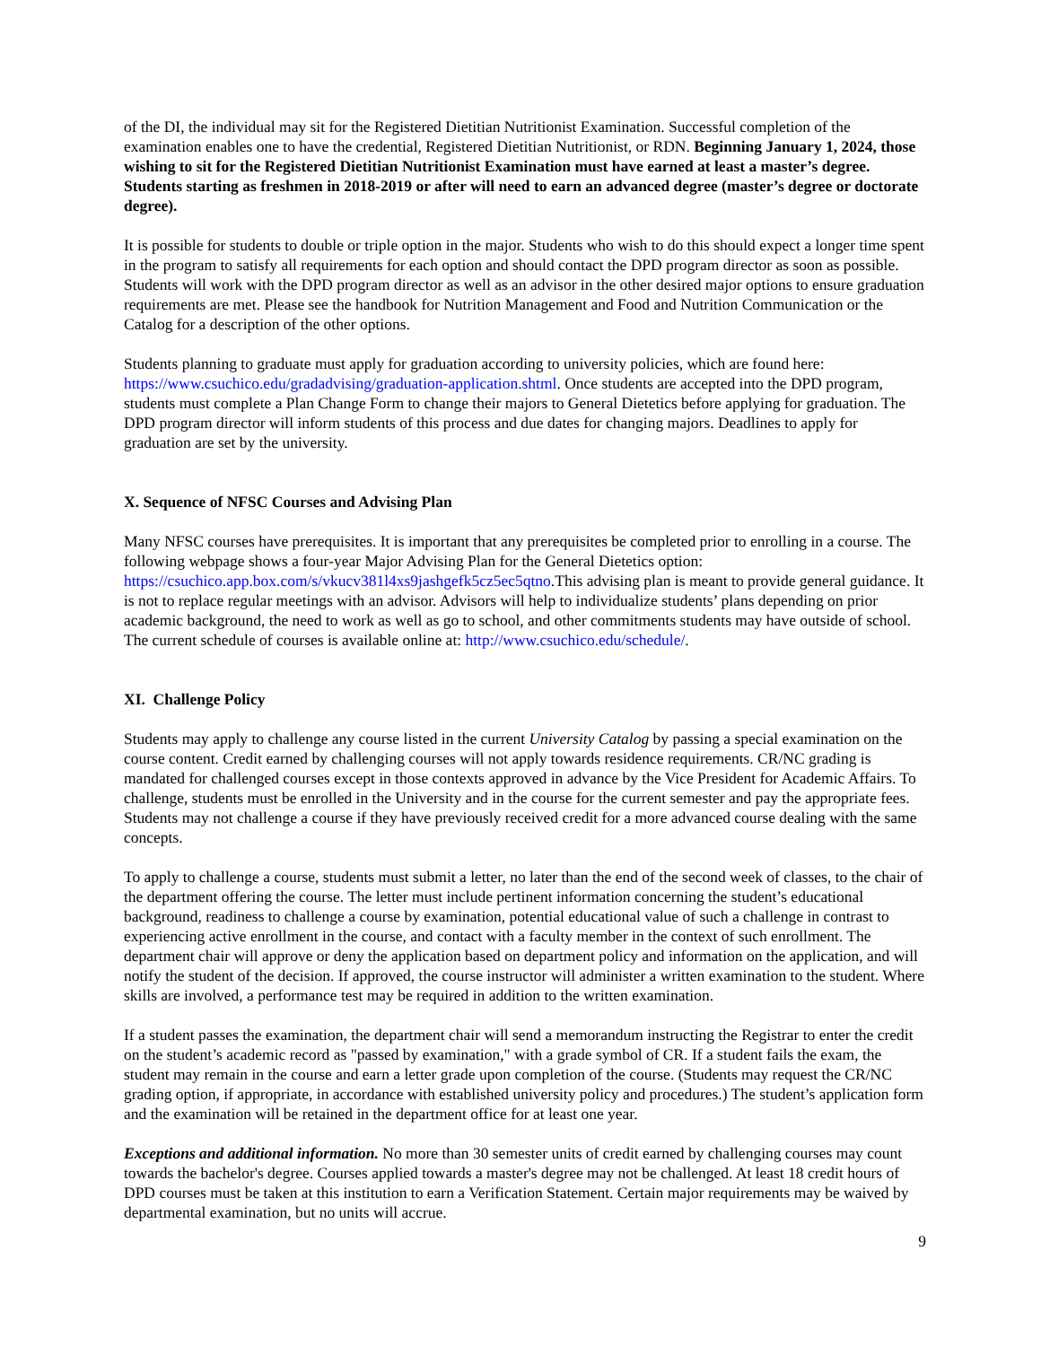of the DI, the individual may sit for the Registered Dietitian Nutritionist Examination. Successful completion of the examination enables one to have the credential, Registered Dietitian Nutritionist, or RDN. Beginning January 1, 2024, those wishing to sit for the Registered Dietitian Nutritionist Examination must have earned at least a master’s degree. Students starting as freshmen in 2018-2019 or after will need to earn an advanced degree (master’s degree or doctorate degree).
It is possible for students to double or triple option in the major. Students who wish to do this should expect a longer time spent in the program to satisfy all requirements for each option and should contact the DPD program director as soon as possible. Students will work with the DPD program director as well as an advisor in the other desired major options to ensure graduation requirements are met. Please see the handbook for Nutrition Management and Food and Nutrition Communication or the Catalog for a description of the other options.
Students planning to graduate must apply for graduation according to university policies, which are found here: https://www.csuchico.edu/gradadvising/graduation-application.shtml. Once students are accepted into the DPD program, students must complete a Plan Change Form to change their majors to General Dietetics before applying for graduation. The DPD program director will inform students of this process and due dates for changing majors. Deadlines to apply for graduation are set by the university.
X. Sequence of NFSC Courses and Advising Plan
Many NFSC courses have prerequisites. It is important that any prerequisites be completed prior to enrolling in a course. The following webpage shows a four-year Major Advising Plan for the General Dietetics option: https://csuchico.app.box.com/s/vkucv381l4xs9jashgefk5cz5ec5qtno.This advising plan is meant to provide general guidance. It is not to replace regular meetings with an advisor. Advisors will help to individualize students’ plans depending on prior academic background, the need to work as well as go to school, and other commitments students may have outside of school. The current schedule of courses is available online at: http://www.csuchico.edu/schedule/.
XI. Challenge Policy
Students may apply to challenge any course listed in the current University Catalog by passing a special examination on the course content. Credit earned by challenging courses will not apply towards residence requirements. CR/NC grading is mandated for challenged courses except in those contexts approved in advance by the Vice President for Academic Affairs. To challenge, students must be enrolled in the University and in the course for the current semester and pay the appropriate fees. Students may not challenge a course if they have previously received credit for a more advanced course dealing with the same concepts.
To apply to challenge a course, students must submit a letter, no later than the end of the second week of classes, to the chair of the department offering the course. The letter must include pertinent information concerning the student’s educational background, readiness to challenge a course by examination, potential educational value of such a challenge in contrast to experiencing active enrollment in the course, and contact with a faculty member in the context of such enrollment. The department chair will approve or deny the application based on department policy and information on the application, and will notify the student of the decision. If approved, the course instructor will administer a written examination to the student. Where skills are involved, a performance test may be required in addition to the written examination.
If a student passes the examination, the department chair will send a memorandum instructing the Registrar to enter the credit on the student’s academic record as "passed by examination," with a grade symbol of CR. If a student fails the exam, the student may remain in the course and earn a letter grade upon completion of the course. (Students may request the CR/NC grading option, if appropriate, in accordance with established university policy and procedures.) The student’s application form and the examination will be retained in the department office for at least one year.
Exceptions and additional information. No more than 30 semester units of credit earned by challenging courses may count towards the bachelor's degree. Courses applied towards a master's degree may not be challenged. At least 18 credit hours of DPD courses must be taken at this institution to earn a Verification Statement. Certain major requirements may be waived by departmental examination, but no units will accrue.
9